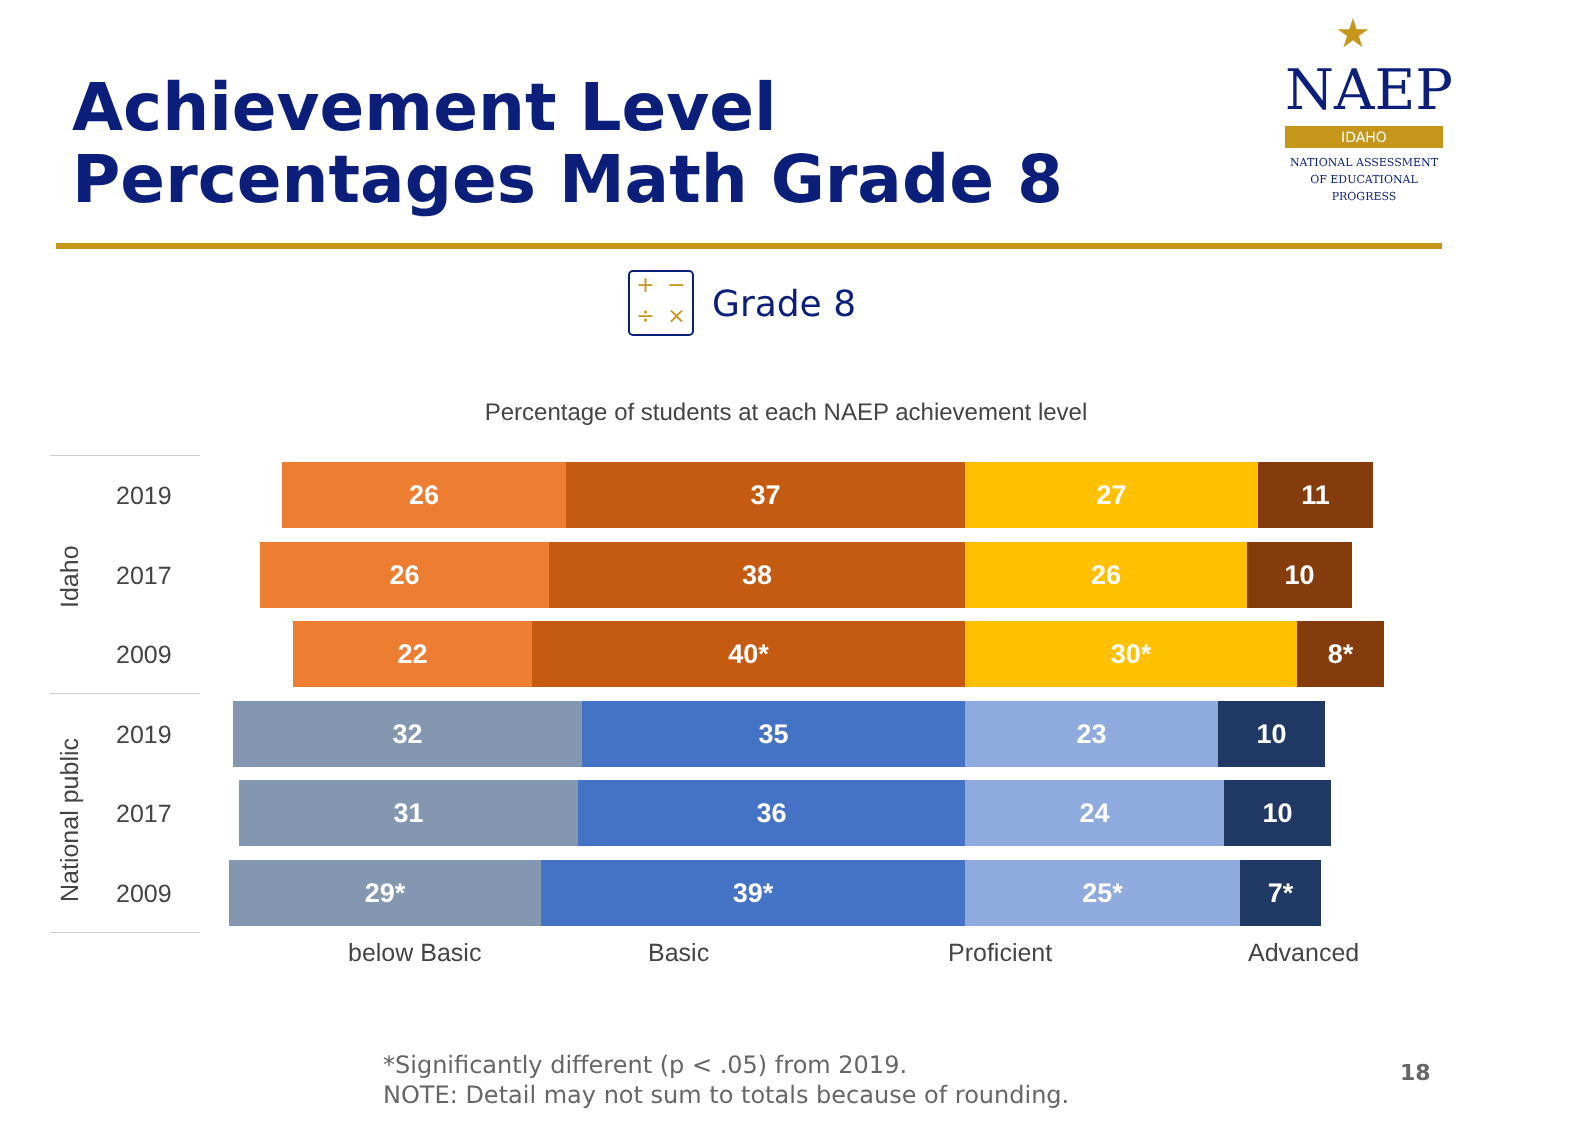Achievement Level
Percentages Math Grade 8
★
NAEP
IDAHO
NATIONAL ASSESSMENT
OF EDUCATIONAL
PROGRESS
+ − ÷ ×
Grade 8
Percentage of students at each NAEP achievement level
Idaho
National public
2019
26 37 27 11
2017
26 38 26 10
2009
22 40* 30* 8*
2019
32 35 23 10
2017
31 36 24 10
2009
29* 39* 25* 7*
below Basic Basic Proficient Advanced
*Significantly different (p < .05) from 2019.
NOTE: Detail may not sum to totals because of rounding.
18